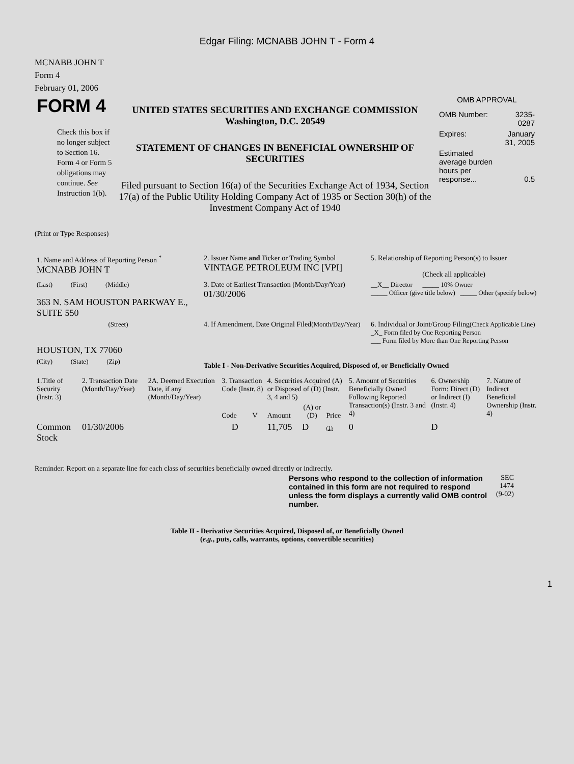Edgar Filing: MCNABB JOHN T - Form 4
MCNABB JOHN T
Form 4
February 01, 2006
| FORM 4 Check this box if no longer subject to Section 16. Form 4 or Form 5 obligations may continue. See Instruction 1(b). | UNITED STATES SECURITIES AND EXCHANGE COMMISSION Washington, D.C. 20549 STATEMENT OF CHANGES IN BENEFICIAL OWNERSHIP OF SECURITIES Filed pursuant to Section 16(a) of the Securities Exchange Act of 1934, Section 17(a) of the Public Utility Holding Company Act of 1935 or Section 30(h) of the Investment Company Act of 1940 | OMB APPROVAL / OMB Number: / 3235-0287 / / Expires: / January 31, 2005 / / Estimated average burden hours per response... / 0.5 / |
(Print or Type Responses)
| 1. Name and Address of Reporting Person <sup>*</sup> MCNABB JOHN T | 2. Issuer Name and Ticker or Trading Symbol VINTAGE PETROLEUM INC [VPI] | 5. Relationship of Reporting Person(s) to Issuer (Check all applicable) |
| (Last) (First) (Middle) 363 N. SAM HOUSTON PARKWAY E., SUITE 550 | 3. Date of Earliest Transaction (Month/Day/Year) 01/30/2006 | __X__ Director _____ 10% Owner _____ Officer (give title below) _____ Other (specify below) |
| (Street) HOUSTON, TX 77060 | 4. If Amendment, Date Original Filed (Month/Day/Year) | 6. Individual or Joint/Group Filing (Check Applicable Line) _X_ Form filed by One Reporting Person ___ Form filed by More than One Reporting Person |
| (City) (State) (Zip) | Table I - Non-Derivative Securities Acquired, Disposed of, or Beneficially Owned | |
| 1.Title of Security (Instr. 3) | 2. Transaction Date (Month/Day/Year) | 2A. Deemed Execution Date, if any (Month/Day/Year) | 3. Transaction Code (Instr. 8) | | 4. Securities Acquired (A) or Disposed of (D) (Instr. 3, 4 and 5) | | | 5. Amount of Securities Beneficially Owned Following Reported Transaction(s) (Instr. 3 and 4) | 6. Ownership Form: Direct (D) or Indirect (I) (Instr. 4) | 7. Nature of Indirect Beneficial Ownership (Instr. 4) |
| --- | --- | --- | --- | --- | --- | --- | --- | --- | --- | --- |
| | | | Code | V | Amount | (A) or (D) | Price | | | |
| Common Stock | 01/30/2006 | | D | | 11,705 | D | (1) | 0 | D | |
Reminder: Report on a separate line for each class of securities beneficially owned directly or indirectly.
| Persons who respond to the collection of information contained in this form are not required to respond unless the form displays a currently valid OMB control number. | SEC 1474 (9-02) |
Table II - Derivative Securities Acquired, Disposed of, or Beneficially Owned
(e.g., puts, calls, warrants, options, convertible securities)
1